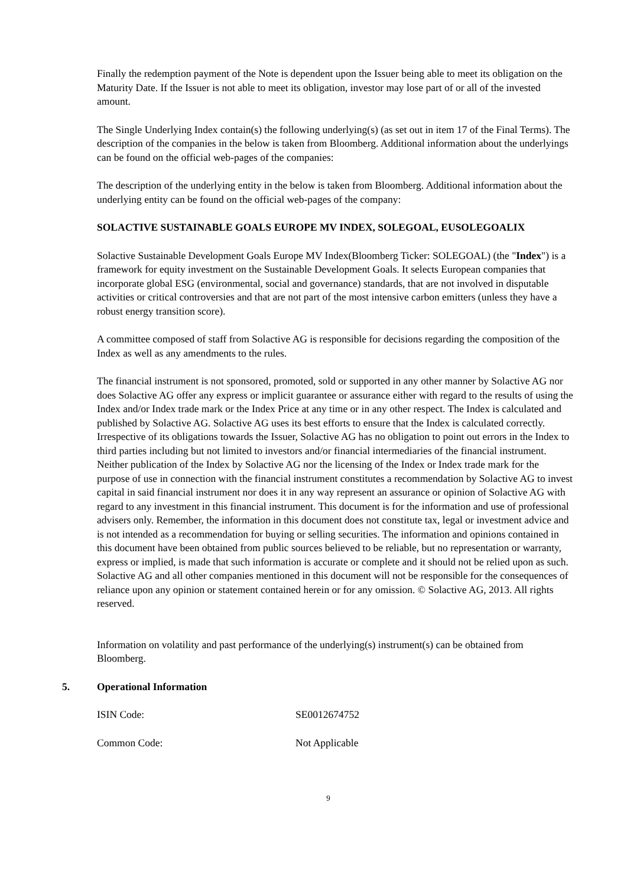Finally the redemption payment of the Note is dependent upon the Issuer being able to meet its obligation on the Maturity Date. If the Issuer is not able to meet its obligation, investor may lose part of or all of the invested amount.
The Single Underlying Index contain(s) the following underlying(s) (as set out in item 17 of the Final Terms). The description of the companies in the below is taken from Bloomberg. Additional information about the underlyings can be found on the official web-pages of the companies:
The description of the underlying entity in the below is taken from Bloomberg. Additional information about the underlying entity can be found on the official web-pages of the company:
SOLACTIVE SUSTAINABLE GOALS EUROPE MV INDEX, SOLEGOAL, EUSOLEGOALIX
Solactive Sustainable Development Goals Europe MV Index(Bloomberg Ticker: SOLEGOAL) (the "Index") is a framework for equity investment on the Sustainable Development Goals. It selects European companies that incorporate global ESG (environmental, social and governance) standards, that are not involved in disputable activities or critical controversies and that are not part of the most intensive carbon emitters (unless they have a robust energy transition score).
A committee composed of staff from Solactive AG is responsible for decisions regarding the composition of the Index as well as any amendments to the rules.
The financial instrument is not sponsored, promoted, sold or supported in any other manner by Solactive AG nor does Solactive AG offer any express or implicit guarantee or assurance either with regard to the results of using the Index and/or Index trade mark or the Index Price at any time or in any other respect. The Index is calculated and published by Solactive AG. Solactive AG uses its best efforts to ensure that the Index is calculated correctly. Irrespective of its obligations towards the Issuer, Solactive AG has no obligation to point out errors in the Index to third parties including but not limited to investors and/or financial intermediaries of the financial instrument. Neither publication of the Index by Solactive AG nor the licensing of the Index or Index trade mark for the purpose of use in connection with the financial instrument constitutes a recommendation by Solactive AG to invest capital in said financial instrument nor does it in any way represent an assurance or opinion of Solactive AG with regard to any investment in this financial instrument. This document is for the information and use of professional advisers only. Remember, the information in this document does not constitute tax, legal or investment advice and is not intended as a recommendation for buying or selling securities. The information and opinions contained in this document have been obtained from public sources believed to be reliable, but no representation or warranty, express or implied, is made that such information is accurate or complete and it should not be relied upon as such. Solactive AG and all other companies mentioned in this document will not be responsible for the consequences of reliance upon any opinion or statement contained herein or for any omission. © Solactive AG, 2013. All rights reserved.
Information on volatility and past performance of the underlying(s) instrument(s) can be obtained from Bloomberg.
5. Operational Information
ISIN Code: SE0012674752
Common Code: Not Applicable
9